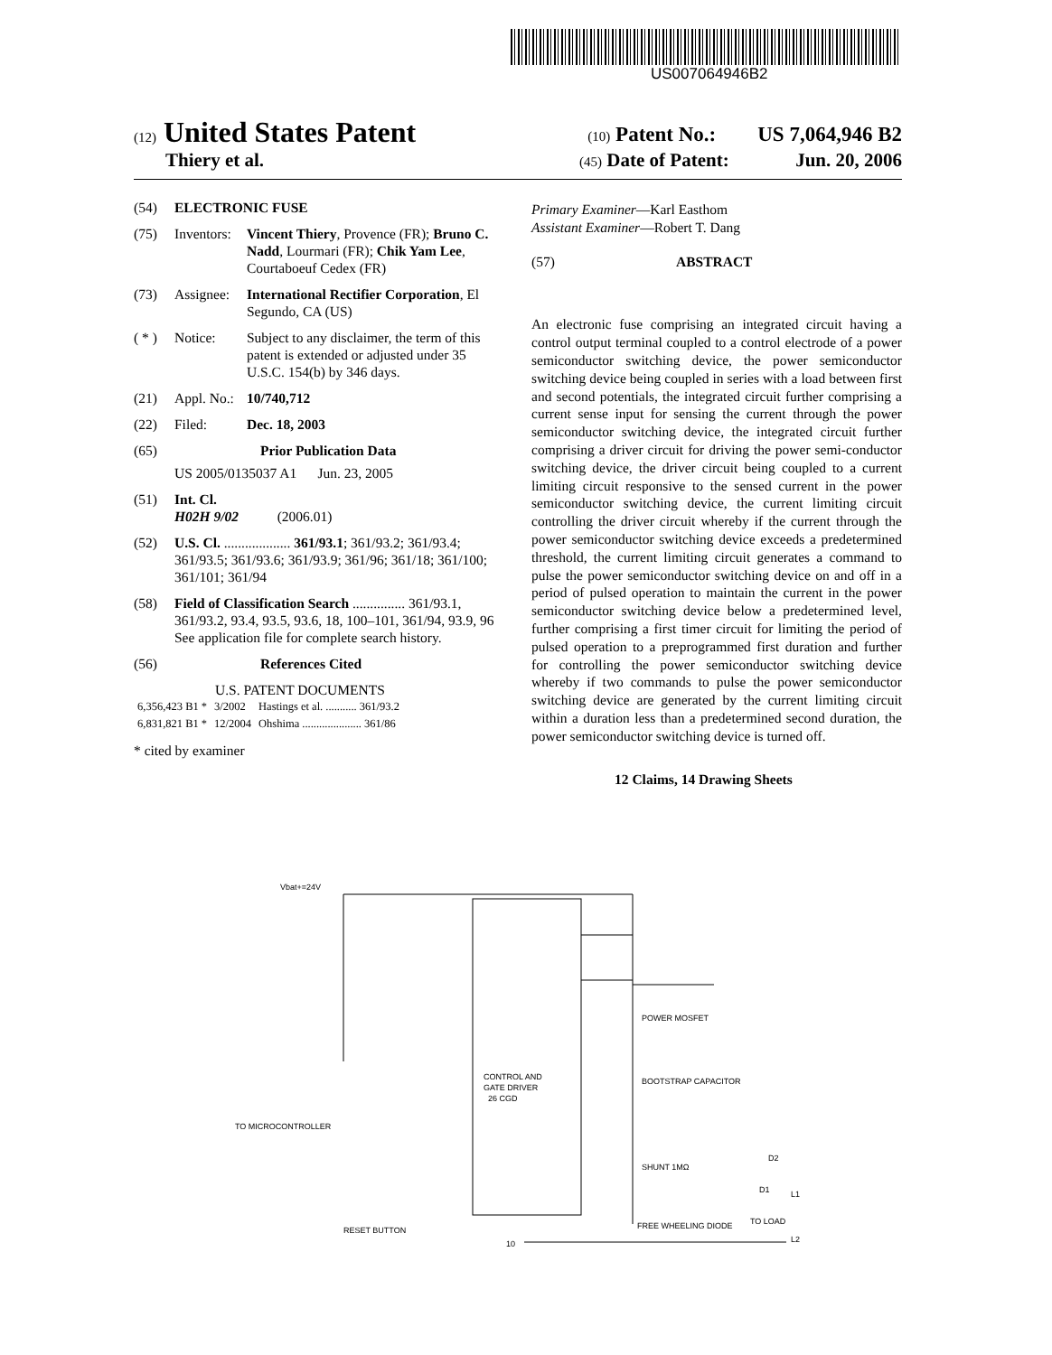US007064946B2
(12) United States Patent (10) Patent No.: US 7,064,946 B2
Thiery et al. (45) Date of Patent: Jun. 20, 2006
(54) ELECTRONIC FUSE
(75) Inventors: Vincent Thiery, Provence (FR); Bruno C. Nadd, Lourmari (FR); Chik Yam Lee, Courtaboeuf Cedex (FR)
(73) Assignee: International Rectifier Corporation, El Segundo, CA (US)
( * ) Notice: Subject to any disclaimer, the term of this patent is extended or adjusted under 35 U.S.C. 154(b) by 346 days.
(21) Appl. No.: 10/740,712
(22) Filed: Dec. 18, 2003
(65) Prior Publication Data
US 2005/0135037 A1 Jun. 23, 2005
(51) Int. Cl.
H02H 9/02 (2006.01)
(52) U.S. Cl. ................... 361/93.1; 361/93.2; 361/93.4; 361/93.5; 361/93.6; 361/93.9; 361/96; 361/18; 361/100; 361/101; 361/94
(58) Field of Classification Search ............... 361/93.1, 361/93.2, 93.4, 93.5, 93.6, 18, 100–101, 361/94, 93.9, 96
See application file for complete search history.
(56) References Cited
U.S. PATENT DOCUMENTS
| 6,356,423 B1 * | 3/2002 | Hastings et al. ........... 361/93.2 |
| 6,831,821 B1 * | 12/2004 | Ohshima ..................... 361/86 |
* cited by examiner
Primary Examiner—Karl Easthom
Assistant Examiner—Robert T. Dang
(57) ABSTRACT
An electronic fuse comprising an integrated circuit having a control output terminal coupled to a control electrode of a power semiconductor switching device, the power semiconductor switching device being coupled in series with a load between first and second potentials, the integrated circuit further comprising a current sense input for sensing the current through the power semiconductor switching device, the integrated circuit further comprising a driver circuit for driving the power semi-conductor switching device, the driver circuit being coupled to a current limiting circuit responsive to the sensed current in the power semiconductor switching device, the current limiting circuit controlling the driver circuit whereby if the current through the power semiconductor switching device exceeds a predetermined threshold, the current limiting circuit generates a command to pulse the power semiconductor switching device on and off in a period of pulsed operation to maintain the current in the power semiconductor switching device below a predetermined level, further comprising a first timer circuit for limiting the period of pulsed operation to a preprogrammed first duration and further for controlling the power semiconductor switching device whereby if two commands to pulse the power semiconductor switching device are generated by the current limiting circuit within a duration less than a predetermined second duration, the power semiconductor switching device is turned off.
12 Claims, 14 Drawing Sheets
Vbat+=24V
CONTROL AND
GATE DRIVER
26 CGD
POWER MOSFET
BOOTSTRAP CAPACITOR
SHUNT 1MΩ
FREE WHEELING DIODE
TO MICROCONTROLLER
RESET BUTTON
TO LOAD
L1
L2
D2
D1
10